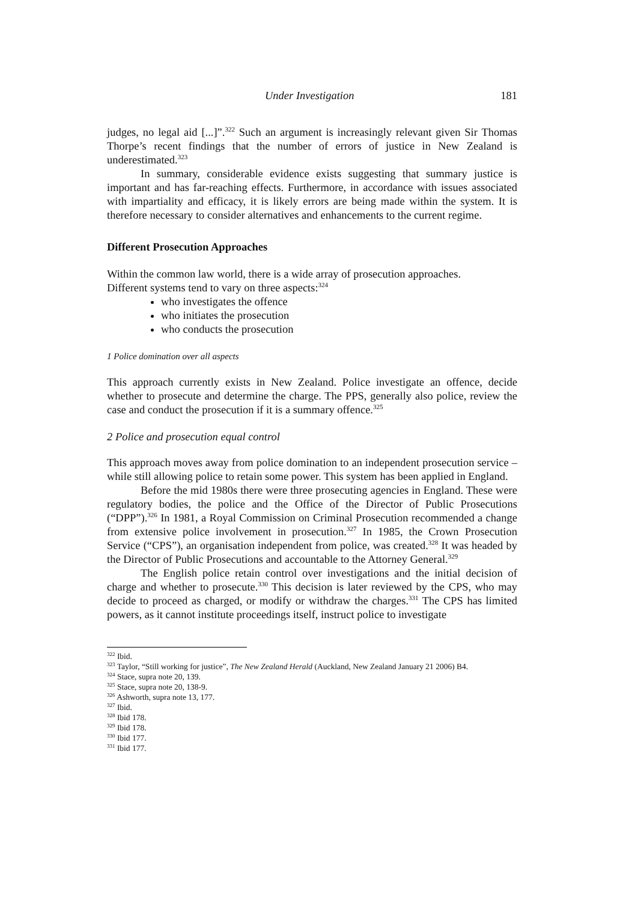Under Investigation 181
judges, no legal aid [...]”.<sup>322</sup> Such an argument is increasingly relevant given Sir Thomas Thorpe’s recent findings that the number of errors of justice in New Zealand is underestimated.<sup>323</sup>
In summary, considerable evidence exists suggesting that summary justice is important and has far-reaching effects. Furthermore, in accordance with issues associated with impartiality and efficacy, it is likely errors are being made within the system. It is therefore necessary to consider alternatives and enhancements to the current regime.
Different Prosecution Approaches
Within the common law world, there is a wide array of prosecution approaches.
Different systems tend to vary on three aspects:<sup>324</sup>
who investigates the offence
who initiates the prosecution
who conducts the prosecution
1 Police domination over all aspects
This approach currently exists in New Zealand. Police investigate an offence, decide whether to prosecute and determine the charge. The PPS, generally also police, review the case and conduct the prosecution if it is a summary offence.<sup>325</sup>
2 Police and prosecution equal control
This approach moves away from police domination to an independent prosecution service – while still allowing police to retain some power. This system has been applied in England.
Before the mid 1980s there were three prosecuting agencies in England. These were regulatory bodies, the police and the Office of the Director of Public Prosecutions (“DPP”).<sup>326</sup> In 1981, a Royal Commission on Criminal Prosecution recommended a change from extensive police involvement in prosecution.<sup>327</sup> In 1985, the Crown Prosecution Service (“CPS”), an organisation independent from police, was created.<sup>328</sup> It was headed by the Director of Public Prosecutions and accountable to the Attorney General.<sup>329</sup>
The English police retain control over investigations and the initial decision of charge and whether to prosecute.<sup>330</sup> This decision is later reviewed by the CPS, who may decide to proceed as charged, or modify or withdraw the charges.<sup>331</sup> The CPS has limited powers, as it cannot institute proceedings itself, instruct police to investigate
<sup>322</sup> Ibid.
<sup>323</sup> Taylor, “Still working for justice”, The New Zealand Herald (Auckland, New Zealand January 21 2006) B4.
<sup>324</sup> Stace, supra note 20, 139.
<sup>325</sup> Stace, supra note 20, 138-9.
<sup>326</sup> Ashworth, supra note 13, 177.
<sup>327</sup> Ibid.
<sup>328</sup> Ibid 178.
<sup>329</sup> Ibid 178.
<sup>330</sup> Ibid 177.
<sup>331</sup> Ibid 177.